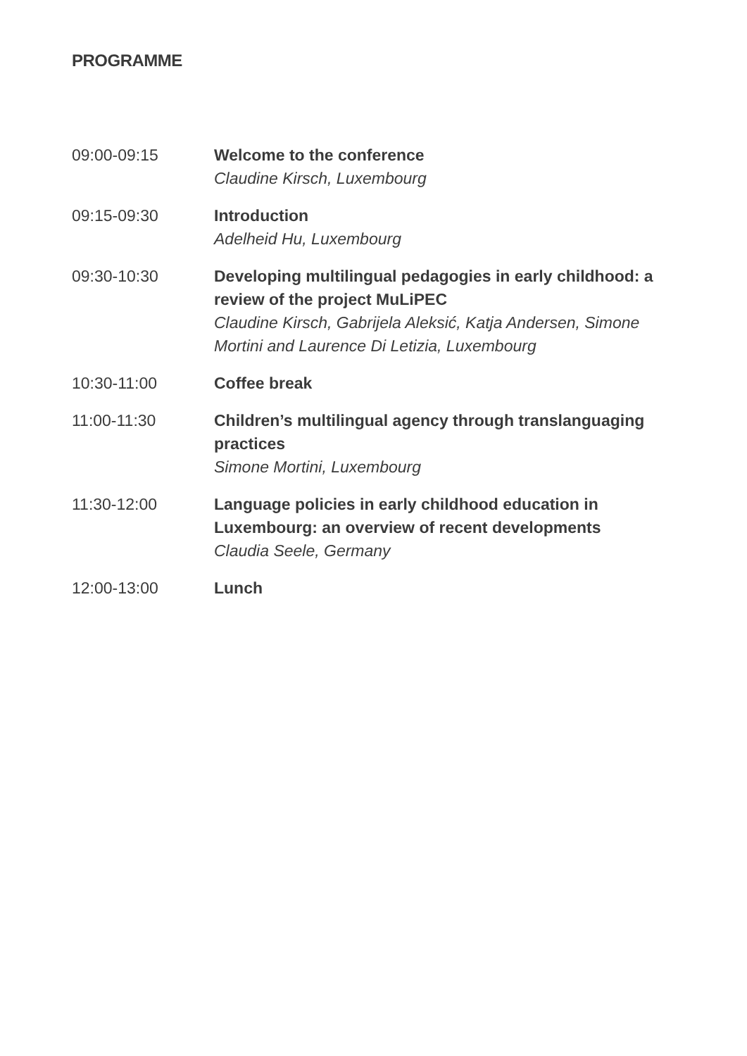PROGRAMME
09:00-09:15 Welcome to the conference
Claudine Kirsch, Luxembourg
09:15-09:30 Introduction
Adelheid Hu, Luxembourg
09:30-10:30 Developing multilingual pedagogies in early childhood: a review of the project MuLiPEC
Claudine Kirsch, Gabrijela Aleksić, Katja Andersen, Simone Mortini and Laurence Di Letizia, Luxembourg
10:30-11:00 Coffee break
11:00-11:30 Children’s multilingual agency through translanguaging practices
Simone Mortini, Luxembourg
11:30-12:00 Language policies in early childhood education in Luxembourg: an overview of recent developments
Claudia Seele, Germany
12:00-13:00 Lunch